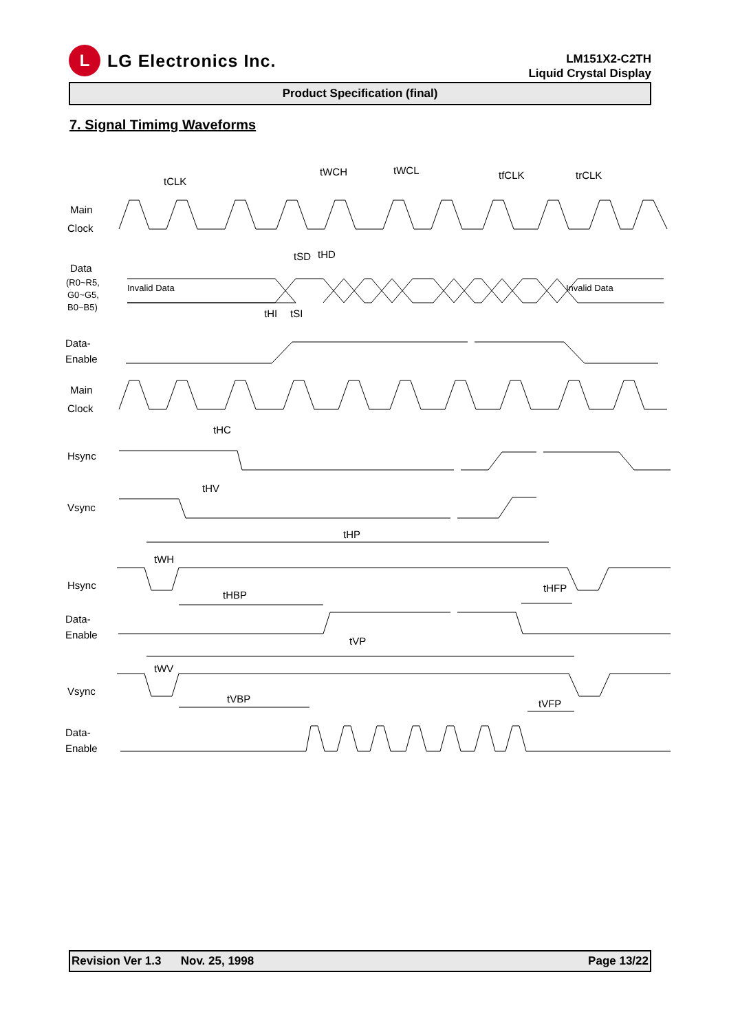L
LG Electronics Inc.
LM151X2-C2TH
Liquid Crystal Display
Product Specification (final)
7. Signal Timimg Waveforms
Main
Clock
Data
(R0~R5,
G0~G5,
B0~B5)
Data-
Enable
Main
Clock
Hsync
Vsync
Hsync
Data-
Enable
Vsync
Data-
Enable
Invalid Data
Invalid Data
tCLK
tWCH
tWCL
tfCLK
trCLK
tSD
tHD
tHI
tSI
tHC
tHV
tHP
tWH
tHBP
tHFP
tVP
tWV
tVBP
tVFP
Revision Ver 1.3 Nov. 25, 1998 Page 13/22